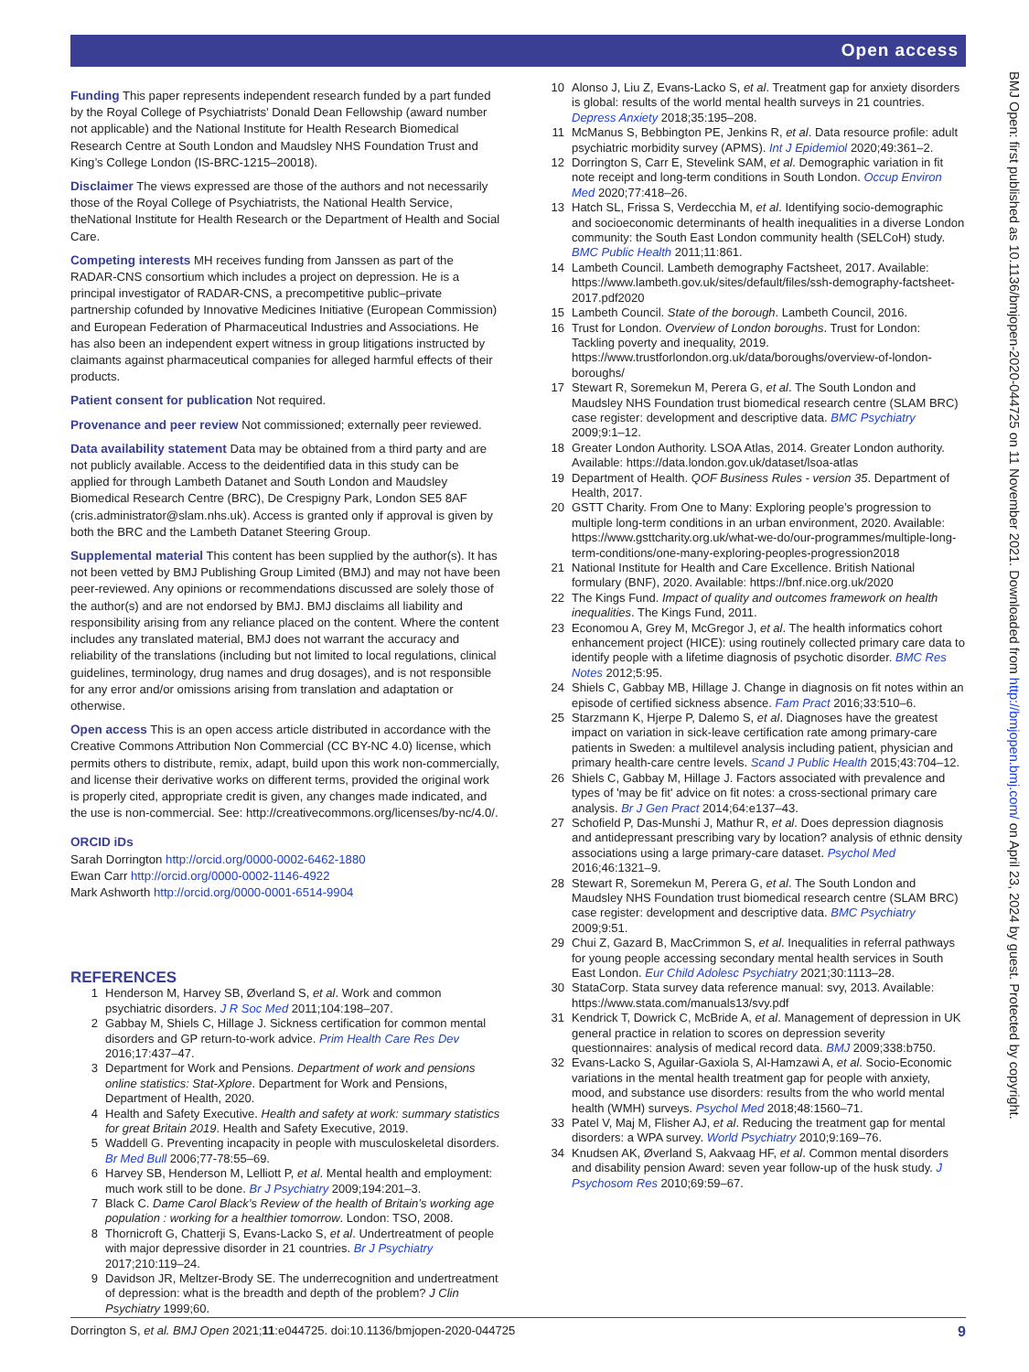Open access
BMJ Open: first published as 10.1136/bmjopen-2020-044725 on 11 November 2021. Downloaded from http://bmjopen.bmj.com/ on April 23, 2024 by guest. Protected by copyright.
Funding
This paper represents independent research funded by a part funded by the Royal College of Psychiatrists’ Donald Dean Fellowship (award number not applicable) and the National Institute for Health Research Biomedical Research Centre at South London and Maudsley NHS Foundation Trust and King’s College London (IS-BRC-1215–20018).
Disclaimer
The views expressed are those of the authors and not necessarily those of the Royal College of Psychiatrists, the National Health Service, theNational Institute for Health Research or the Department of Health and Social Care.
Competing interests
MH receives funding from Janssen as part of the RADAR-CNS consortium which includes a project on depression. He is a principal investigator of RADAR-CNS, a precompetitive public–private partnership cofunded by Innovative Medicines Initiative (European Commission) and European Federation of Pharmaceutical Industries and Associations. He has also been an independent expert witness in group litigations instructed by claimants against pharmaceutical companies for alleged harmful effects of their products.
Patient consent for publication
Not required.
Provenance and peer review
Not commissioned; externally peer reviewed.
Data availability statement
Data may be obtained from a third party and are not publicly available. Access to the deidentified data in this study can be applied for through Lambeth Datanet and South London and Maudsley Biomedical Research Centre (BRC), De Crespigny Park, London SE5 8AF (cris.administrator@slam.nhs.uk). Access is granted only if approval is given by both the BRC and the Lambeth Datanet Steering Group.
Supplemental material
This content has been supplied by the author(s). It has not been vetted by BMJ Publishing Group Limited (BMJ) and may not have been peer-reviewed. Any opinions or recommendations discussed are solely those of the author(s) and are not endorsed by BMJ. BMJ disclaims all liability and responsibility arising from any reliance placed on the content. Where the content includes any translated material, BMJ does not warrant the accuracy and reliability of the translations (including but not limited to local regulations, clinical guidelines, terminology, drug names and drug dosages), and is not responsible for any error and/or omissions arising from translation and adaptation or otherwise.
Open access
This is an open access article distributed in accordance with the Creative Commons Attribution Non Commercial (CC BY-NC 4.0) license, which permits others to distribute, remix, adapt, build upon this work non-commercially, and license their derivative works on different terms, provided the original work is properly cited, appropriate credit is given, any changes made indicated, and the use is non-commercial. See: http://creativecommons.org/licenses/by-nc/4.0/.
ORCID iDs
Sarah Dorrington http://orcid.org/0000-0002-6462-1880
Ewan Carr http://orcid.org/0000-0002-1146-4922
Mark Ashworth http://orcid.org/0000-0001-6514-9904
REFERENCES
1 Henderson M, Harvey SB, Øverland S, et al. Work and common psychiatric disorders. J R Soc Med 2011;104:198–207.
2 Gabbay M, Shiels C, Hillage J. Sickness certification for common mental disorders and GP return-to-work advice. Prim Health Care Res Dev 2016;17:437–47.
3 Department for Work and Pensions. Department of work and pensions online statistics: Stat-Xplore. Department for Work and Pensions, Department of Health, 2020.
4 Health and Safety Executive. Health and safety at work: summary statistics for great Britain 2019. Health and Safety Executive, 2019.
5 Waddell G. Preventing incapacity in people with musculoskeletal disorders. Br Med Bull 2006;77-78:55–69.
6 Harvey SB, Henderson M, Lelliott P, et al. Mental health and employment: much work still to be done. Br J Psychiatry 2009;194:201–3.
7 Black C. Dame Carol Black’s Review of the health of Britain’s working age population : working for a healthier tomorrow. London: TSO, 2008.
8 Thornicroft G, Chatterji S, Evans-Lacko S, et al. Undertreatment of people with major depressive disorder in 21 countries. Br J Psychiatry 2017;210:119–24.
9 Davidson JR, Meltzer-Brody SE. The underrecognition and undertreatment of depression: what is the breadth and depth of the problem? J Clin Psychiatry 1999;60.
10 Alonso J, Liu Z, Evans-Lacko S, et al. Treatment gap for anxiety disorders is global: results of the world mental health surveys in 21 countries. Depress Anxiety 2018;35:195–208.
11 McManus S, Bebbington PE, Jenkins R, et al. Data resource profile: adult psychiatric morbidity survey (APMS). Int J Epidemiol 2020;49:361–2.
12 Dorrington S, Carr E, Stevelink SAM, et al. Demographic variation in fit note receipt and long-term conditions in South London. Occup Environ Med 2020;77:418–26.
13 Hatch SL, Frissa S, Verdecchia M, et al. Identifying socio-demographic and socioeconomic determinants of health inequalities in a diverse London community: the South East London community health (SELCoH) study. BMC Public Health 2011;11:861.
14 Lambeth Council. Lambeth demography Factsheet, 2017. Available: https://www.lambeth.gov.uk/sites/default/files/ssh-demography-factsheet-2017.pdf2020
15 Lambeth Council. State of the borough. Lambeth Council, 2016.
16 Trust for London. Overview of London boroughs. Trust for London: Tackling poverty and inequality, 2019. https://www.trustforlondon.org.uk/data/boroughs/overview-of-london-boroughs/
17 Stewart R, Soremekun M, Perera G, et al. The South London and Maudsley NHS Foundation trust biomedical research centre (SLAM BRC) case register: development and descriptive data. BMC Psychiatry 2009;9:1–12.
18 Greater London Authority. LSOA Atlas, 2014. Greater London authority. Available: https://data.london.gov.uk/dataset/lsoa-atlas
19 Department of Health. QOF Business Rules - version 35. Department of Health, 2017.
20 GSTT Charity. From One to Many: Exploring people’s progression to multiple long-term conditions in an urban environment, 2020. Available: https://www.gsttcharity.org.uk/what-we-do/our-programmes/multiple-long-term-conditions/one-many-exploring-peoples-progression2018
21 National Institute for Health and Care Excellence. British National formulary (BNF), 2020. Available: https://bnf.nice.org.uk/2020
22 The Kings Fund. Impact of quality and outcomes framework on health inequalities. The Kings Fund, 2011.
23 Economou A, Grey M, McGregor J, et al. The health informatics cohort enhancement project (HICE): using routinely collected primary care data to identify people with a lifetime diagnosis of psychotic disorder. BMC Res Notes 2012;5:95.
24 Shiels C, Gabbay MB, Hillage J. Change in diagnosis on fit notes within an episode of certified sickness absence. Fam Pract 2016;33:510–6.
25 Starzmann K, Hjerpe P, Dalemo S, et al. Diagnoses have the greatest impact on variation in sick-leave certification rate among primary-care patients in Sweden: a multilevel analysis including patient, physician and primary health-care centre levels. Scand J Public Health 2015;43:704–12.
26 Shiels C, Gabbay M, Hillage J. Factors associated with prevalence and types of 'may be fit' advice on fit notes: a cross-sectional primary care analysis. Br J Gen Pract 2014;64:e137–43.
27 Schofield P, Das-Munshi J, Mathur R, et al. Does depression diagnosis and antidepressant prescribing vary by location? analysis of ethnic density associations using a large primary-care dataset. Psychol Med 2016;46:1321–9.
28 Stewart R, Soremekun M, Perera G, et al. The South London and Maudsley NHS Foundation trust biomedical research centre (SLAM BRC) case register: development and descriptive data. BMC Psychiatry 2009;9:51.
29 Chui Z, Gazard B, MacCrimmon S, et al. Inequalities in referral pathways for young people accessing secondary mental health services in South East London. Eur Child Adolesc Psychiatry 2021;30:1113–28.
30 StataCorp. Stata survey data reference manual: svy, 2013. Available: https://www.stata.com/manuals13/svy.pdf
31 Kendrick T, Dowrick C, McBride A, et al. Management of depression in UK general practice in relation to scores on depression severity questionnaires: analysis of medical record data. BMJ 2009;338:b750.
32 Evans-Lacko S, Aguilar-Gaxiola S, Al-Hamzawi A, et al. Socio-Economic variations in the mental health treatment gap for people with anxiety, mood, and substance use disorders: results from the who world mental health (WMH) surveys. Psychol Med 2018;48:1560–71.
33 Patel V, Maj M, Flisher AJ, et al. Reducing the treatment gap for mental disorders: a WPA survey. World Psychiatry 2010;9:169–76.
34 Knudsen AK, Øverland S, Aakvaag HF, et al. Common mental disorders and disability pension Award: seven year follow-up of the husk study. J Psychosom Res 2010;69:59–67.
Dorrington S, et al. BMJ Open 2021;11:e044725. doi:10.1136/bmjopen-2020-044725 9